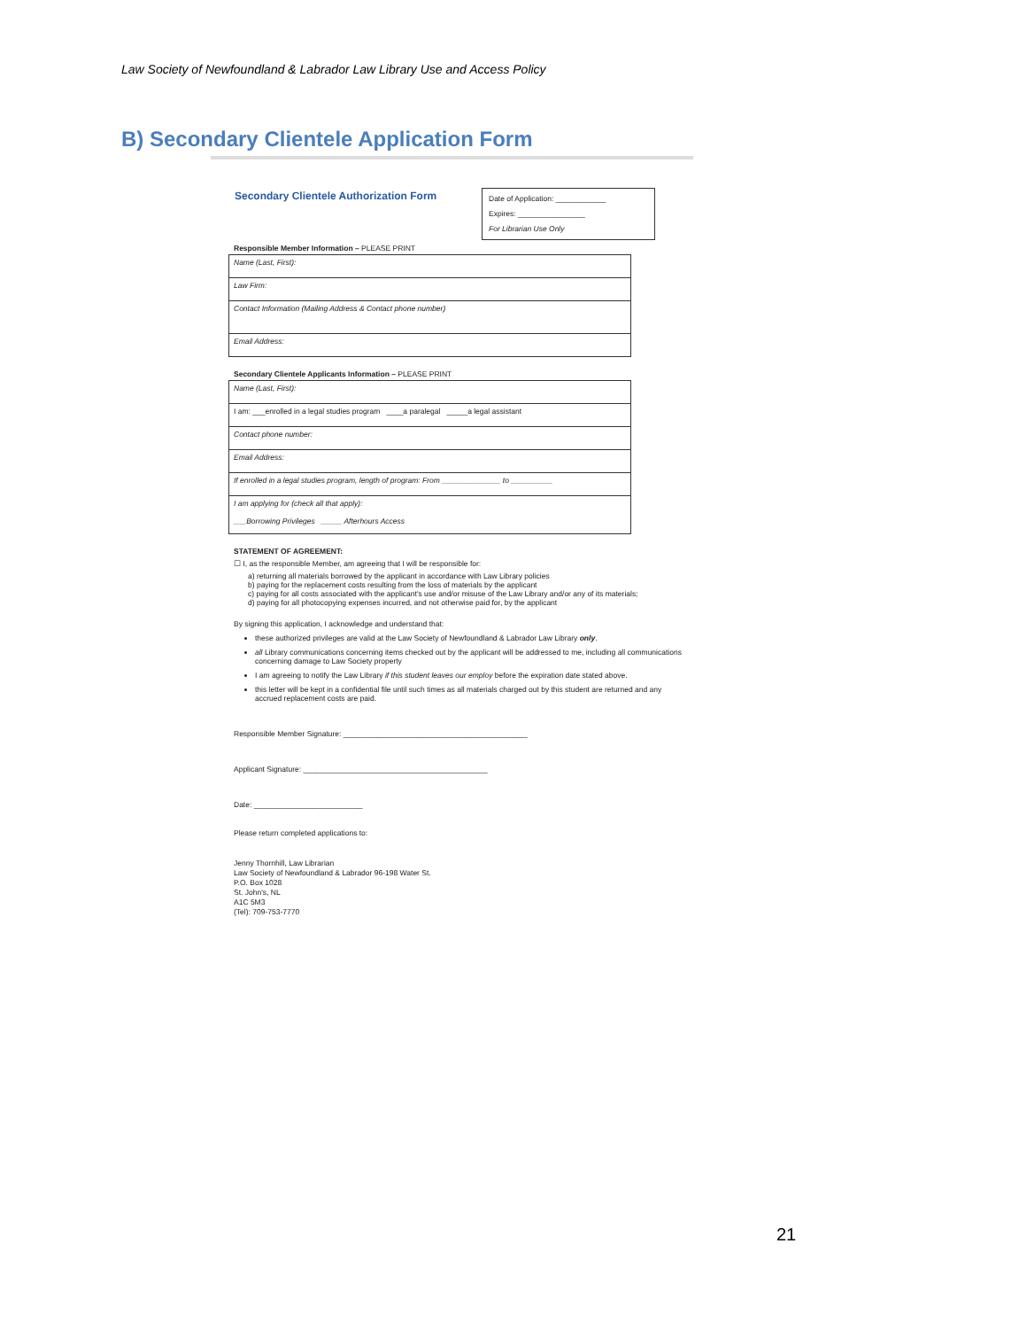Law Society of Newfoundland & Labrador Law Library Use and Access Policy
B) Secondary Clientele Application Form
Secondary Clientele Authorization Form
Date of Application: ____________
Expires: ________________
For Librarian Use Only
Responsible Member Information – PLEASE PRINT
| Name (Last, First): |
| Law Firm: |
| Contact Information (Mailing Address & Contact phone number) |
| Email Address: |
Secondary Clientele Applicants Information – PLEASE PRINT
| Name (Last, First): |
| I am: ___enrolled in a legal studies program ____a paralegal _____a legal assistant |
| Contact phone number: |
| Email Address: |
| If enrolled in a legal studies program, length of program: From ______________ to __________ |
| I am applying for (check all that apply): ___Borrowing Privileges _____ Afterhours Access |
STATEMENT OF AGREEMENT:
☐ I, as the responsible Member, am agreeing that I will be responsible for:
a) returning all materials borrowed by the applicant in accordance with Law Library policies
b) paying for the replacement costs resulting from the loss of materials by the applicant
c) paying for all costs associated with the applicant's use and/or misuse of the Law Library and/or any of its materials;
d) paying for all photocopying expenses incurred, and not otherwise paid for, by the applicant
By signing this application, I acknowledge and understand that:
these authorized privileges are valid at the Law Society of Newfoundland & Labrador Law Library only.
all Library communications concerning items checked out by the applicant will be addressed to me, including all communications concerning damage to Law Society property
I am agreeing to notify the Law Library if this student leaves our employ before the expiration date stated above.
this letter will be kept in a confidential file until such times as all materials charged out by this student are returned and any accrued replacement costs are paid.
Responsible Member Signature: ____________________________________________
Applicant Signature: ____________________________________________
Date: __________________________
Please return completed applications to:
Jenny Thornhill, Law Librarian
Law Society of Newfoundland & Labrador 96-198 Water St.
P.O. Box 1028
St. John's, NL
A1C 5M3
(Tel): 709-753-7770
21